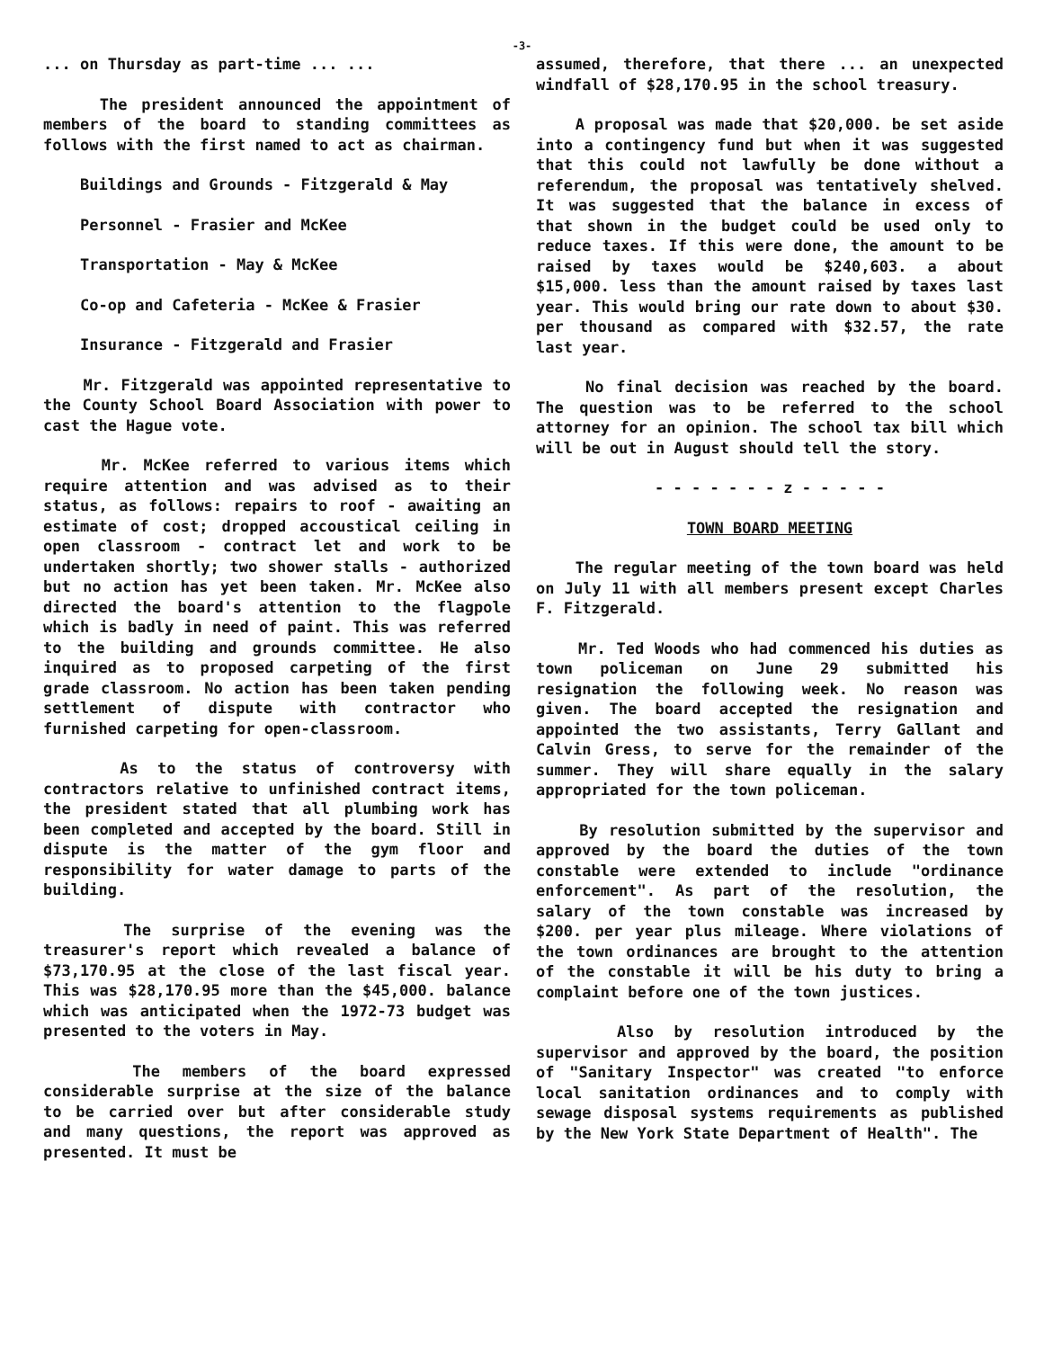-3-
... on Thursday as part-time ... ...
The president announced the appointment of members of the board to standing committees as follows with the first named to act as chairman.
Buildings and Grounds - Fitzgerald & May
Personnel - Frasier and McKee
Transportation - May & McKee
Co-op and Cafeteria - McKee & Frasier
Insurance - Fitzgerald and Frasier
Mr. Fitzgerald was appointed representative to the County School Board Association with power to cast the Hague vote.
Mr. McKee referred to various items which require attention and was advised as to their status, as follows: repairs to roof - awaiting an estimate of cost; dropped accoustical ceiling in open classroom - contract let and work to be undertaken shortly; two shower stalls - authorized but no action has yet been taken. Mr. McKee also directed the board's attention to the flagpole which is badly in need of paint. This was referred to the building and grounds committee. He also inquired as to proposed carpeting of the first grade classroom. No action has been taken pending settlement of dispute with contractor who furnished carpeting for open-classroom.
As to the status of controversy with contractors relative to unfinished contract items, the president stated that all plumbing work has been completed and accepted by the board. Still in dispute is the matter of the gym floor and responsibility for water damage to parts of the building.
The surprise of the evening was the treasurer's report which revealed a balance of $73,170.95 at the close of the last fiscal year. This was $28,170.95 more than the $45,000. balance which was anticipated when the 1972-73 budget was presented to the voters in May.
The members of the board expressed considerable surprise at the size of the balance to be carried over but after considerable study and many questions, the report was approved as presented. It must be
assumed, therefore, that there ... an unexpected windfall of $28,170.95 in the school treasury.
A proposal was made that $20,000. be set aside into a contingency fund but when it was suggested that this could not lawfully be done without a referendum, the proposal was tentatively shelved. It was suggested that the balance in excess of that shown in the budget could be used only to reduce taxes. If this were done, the amount to be raised by taxes would be $240,603. a about $15,000. less than the amount raised by taxes last year. This would bring our rate down to about $30. per thousand as compared with $32.57, the rate last year.
No final decision was reached by the board. The question was to be referred to the school attorney for an opinion. The school tax bill which will be out in August should tell the story.
- - - - - - - z - - - - -
TOWN BOARD MEETING
The regular meeting of the town board was held on July 11 with all members present except Charles F. Fitzgerald.
Mr. Ted Woods who had commenced his duties as town policeman on June 29 submitted his resignation the following week. No reason was given. The board accepted the resignation and appointed the two assistants, Terry Gallant and Calvin Gress, to serve for the remainder of the summer. They will share equally in the salary appropriated for the town policeman.
By resolution submitted by the supervisor and approved by the board the duties of the town constable were extended to include "ordinance enforcement". As part of the resolution, the salary of the town constable was increased by $200. per year plus mileage. Where violations of the town ordinances are brought to the attention of the constable it will be his duty to bring a complaint before one of the town justices.
Also by resolution introduced by the supervisor and approved by the board, the position of "Sanitary Inspector" was created "to enforce local sanitation ordinances and to comply with sewage disposal systems requirements as published by the New York State Department of Health". The